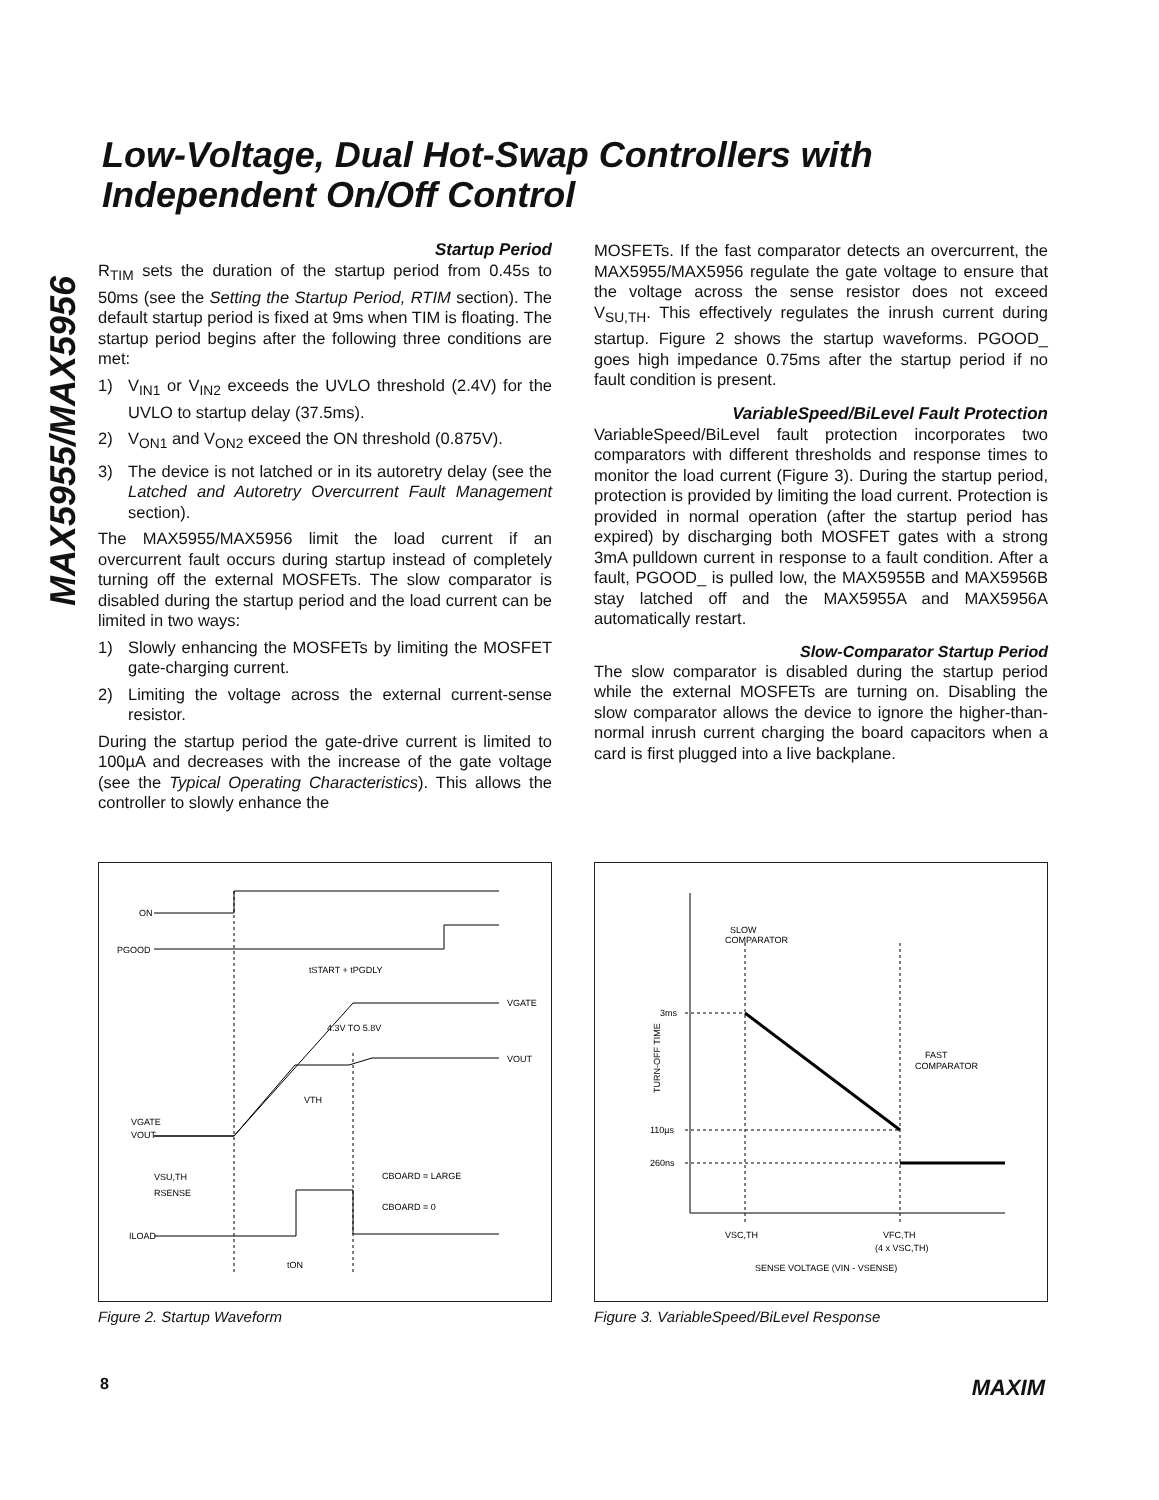MAX5955/MAX5956
Low-Voltage, Dual Hot-Swap Controllers with Independent On/Off Control
Startup Period
R<sub>TIM</sub> sets the duration of the startup period from 0.45s to 50ms (see the Setting the Startup Period, RTIM section). The default startup period is fixed at 9ms when TIM is floating. The startup period begins after the following three conditions are met:
1) V<sub>IN1</sub> or V<sub>IN2</sub> exceeds the UVLO threshold (2.4V) for the UVLO to startup delay (37.5ms).
2) V<sub>ON1</sub> and V<sub>ON2</sub> exceed the ON threshold (0.875V).
3) The device is not latched or in its autoretry delay (see the Latched and Autoretry Overcurrent Fault Management section).
The MAX5955/MAX5956 limit the load current if an overcurrent fault occurs during startup instead of completely turning off the external MOSFETs. The slow comparator is disabled during the startup period and the load current can be limited in two ways:
1) Slowly enhancing the MOSFETs by limiting the MOSFET gate-charging current.
2) Limiting the voltage across the external current-sense resistor.
During the startup period the gate-drive current is limited to 100µA and decreases with the increase of the gate voltage (see the Typical Operating Characteristics). This allows the controller to slowly enhance the
MOSFETs. If the fast comparator detects an overcurrent, the MAX5955/MAX5956 regulate the gate voltage to ensure that the voltage across the sense resistor does not exceed V<sub>SU,TH</sub>. This effectively regulates the inrush current during startup. Figure 2 shows the startup waveforms. PGOOD_ goes high impedance 0.75ms after the startup period if no fault condition is present.
VariableSpeed/BiLevel Fault Protection
VariableSpeed/BiLevel fault protection incorporates two comparators with different thresholds and response times to monitor the load current (Figure 3). During the startup period, protection is provided by limiting the load current. Protection is provided in normal operation (after the startup period has expired) by discharging both MOSFET gates with a strong 3mA pulldown current in response to a fault condition. After a fault, PGOOD_ is pulled low, the MAX5955B and MAX5956B stay latched off and the MAX5955A and MAX5956A automatically restart.
Slow-Comparator Startup Period
The slow comparator is disabled during the startup period while the external MOSFETs are turning on. Disabling the slow comparator allows the device to ignore the higher-than-normal inrush current charging the board capacitors when a card is first plugged into a live backplane.
ON
PGOOD
tSTART + tPGDLY
VGATE
VOUT
VGATE
VOUT
4.3V TO 5.8V
VTH
VSU,TH
RSENSE
CBOARD = LARGE
CBOARD = 0
ILOAD
tON
Figure 2. Startup Waveform
SLOW
COMPARATOR
3ms
110µs
260ns
FAST
COMPARATOR
TURN-OFF TIME
VSC,TH
VFC,TH
(4 x VSC,TH)
SENSE VOLTAGE (VIN - VSENSE)
Figure 3. VariableSpeed/BiLevel Response
8 MAXIM